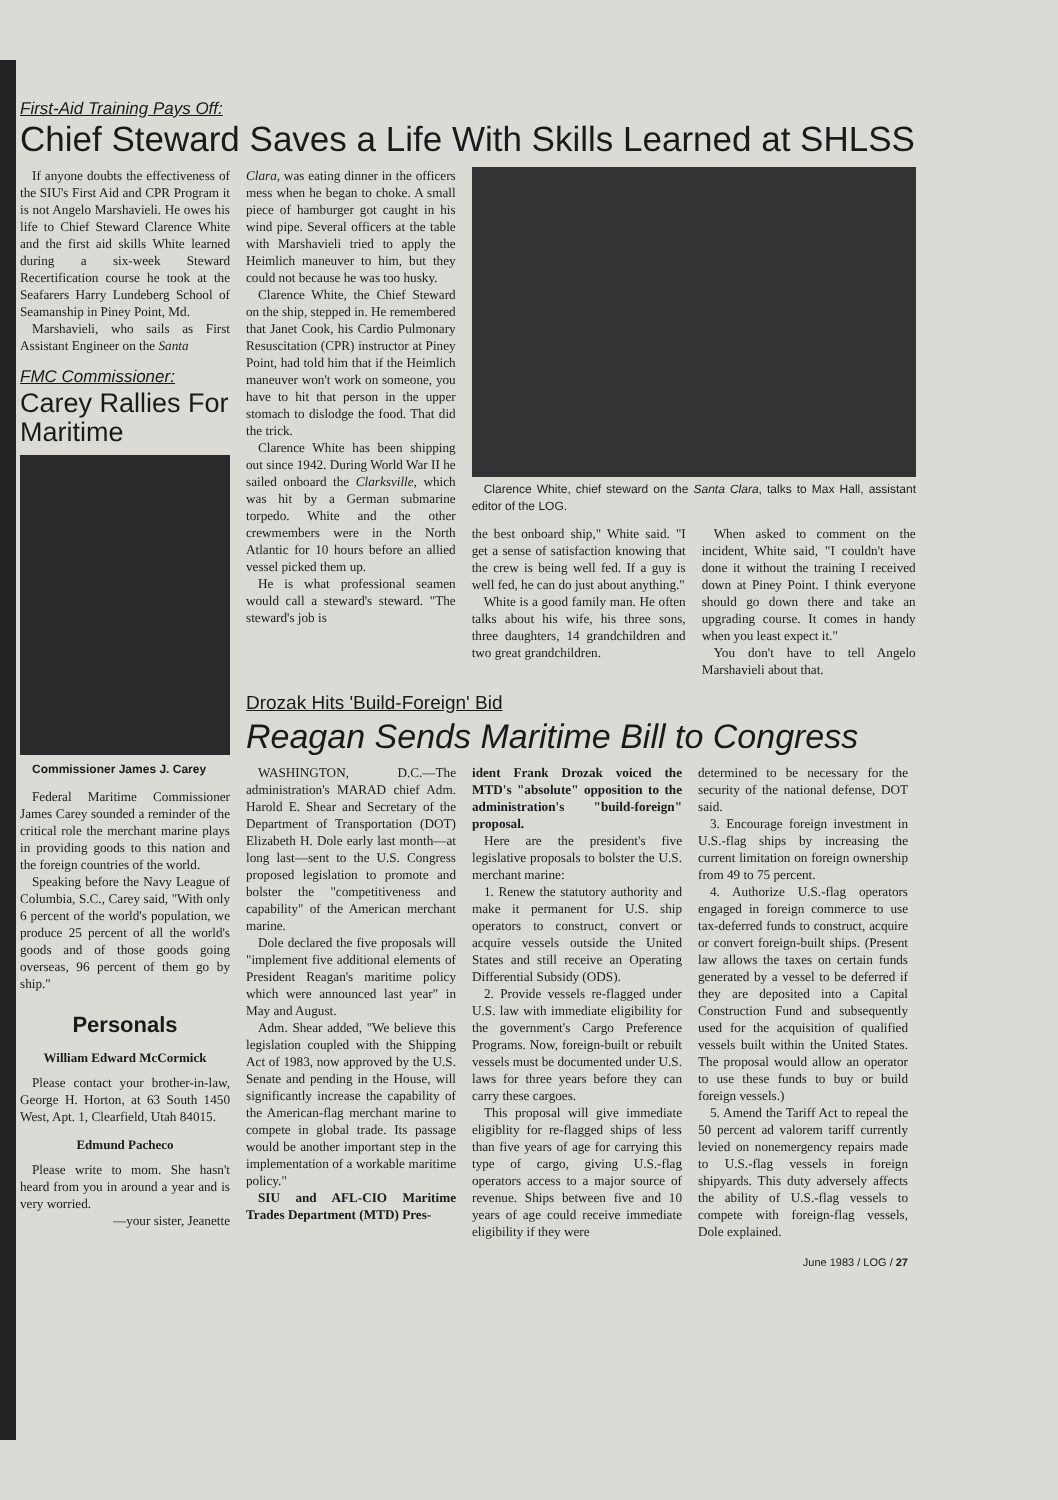First-Aid Training Pays Off:
Chief Steward Saves a Life With Skills Learned at SHLSS
If anyone doubts the effectiveness of the SIU's First Aid and CPR Program it is not Angelo Marshavieli. He owes his life to Chief Steward Clarence White and the first aid skills White learned during a six-week Steward Recertification course he took at the Seafarers Harry Lundeberg School of Seamanship in Piney Point, Md.
Marshavieli, who sails as First Assistant Engineer on the Santa
FMC Commissioner:
Carey Rallies For Maritime
Commissioner James J. Carey
Federal Maritime Commissioner James Carey sounded a reminder of the critical role the merchant marine plays in providing goods to this nation and the foreign countries of the world.
Speaking before the Navy League of Columbia, S.C., Carey said, "With only 6 percent of the world's population, we produce 25 percent of all the world's goods and of those goods going overseas, 96 percent of them go by ship."
Personals
William Edward McCormick
Please contact your brother-in-law, George H. Horton, at 63 South 1450 West, Apt. 1, Clearfield, Utah 84015.
Edmund Pacheco
Please write to mom. She hasn't heard from you in around a year and is very worried.
—your sister, Jeanette
Clara, was eating dinner in the officers mess when he began to choke. A small piece of hamburger got caught in his wind pipe. Several officers at the table with Marshavieli tried to apply the Heimlich maneuver to him, but they could not because he was too husky.
Clarence White, the Chief Steward on the ship, stepped in. He remembered that Janet Cook, his Cardio Pulmonary Resuscitation (CPR) instructor at Piney Point, had told him that if the Heimlich maneuver won't work on someone, you have to hit that person in the upper stomach to dislodge the food. That did the trick.
Clarence White has been shipping out since 1942. During World War II he sailed onboard the Clarksville, which was hit by a German submarine torpedo. White and the other crewmembers were in the North Atlantic for 10 hours before an allied vessel picked them up.
He is what professional seamen would call a steward's steward. "The steward's job is
Clarence White, chief steward on the Santa Clara, talks to Max Hall, assistant editor of the LOG.
the best onboard ship," White said. "I get a sense of satisfaction knowing that the crew is being well fed. If a guy is well fed, he can do just about anything."
White is a good family man. He often talks about his wife, his three sons, three daughters, 14 grandchildren and two great grandchildren.
When asked to comment on the incident, White said, "I couldn't have done it without the training I received down at Piney Point. I think everyone should go down there and take an upgrading course. It comes in handy when you least expect it."
You don't have to tell Angelo Marshavieli about that.
Drozak Hits 'Build-Foreign' Bid
Reagan Sends Maritime Bill to Congress
WASHINGTON, D.C.—The administration's MARAD chief Adm. Harold E. Shear and Secretary of the Department of Transportation (DOT) Elizabeth H. Dole early last month—at long last—sent to the U.S. Congress proposed legislation to promote and bolster the "competitiveness and capability" of the American merchant marine.
Dole declared the five proposals will "implement five additional elements of President Reagan's maritime policy which were announced last year" in May and August.
Adm. Shear added, "We believe this legislation coupled with the Shipping Act of 1983, now approved by the U.S. Senate and pending in the House, will significantly increase the capability of the American-flag merchant marine to compete in global trade. Its passage would be another important step in the implementation of a workable maritime policy."
SIU and AFL-CIO Maritime Trades Department (MTD) Pres-
ident Frank Drozak voiced the MTD's "absolute" opposition to the administration's "build-foreign" proposal.
Here are the president's five legislative proposals to bolster the U.S. merchant marine:
1. Renew the statutory authority and make it permanent for U.S. ship operators to construct, convert or acquire vessels outside the United States and still receive an Operating Differential Subsidy (ODS).
2. Provide vessels re-flagged under U.S. law with immediate eligibility for the government's Cargo Preference Programs. Now, foreign-built or rebuilt vessels must be documented under U.S. laws for three years before they can carry these cargoes.
This proposal will give immediate eligiblity for re-flagged ships of less than five years of age for carrying this type of cargo, giving U.S.-flag operators access to a major source of revenue. Ships between five and 10 years of age could receive immediate eligibility if they were
determined to be necessary for the security of the national defense, DOT said.
3. Encourage foreign investment in U.S.-flag ships by increasing the current limitation on foreign ownership from 49 to 75 percent.
4. Authorize U.S.-flag operators engaged in foreign commerce to use tax-deferred funds to construct, acquire or convert foreign-built ships. (Present law allows the taxes on certain funds generated by a vessel to be deferred if they are deposited into a Capital Construction Fund and subsequently used for the acquisition of qualified vessels built within the United States. The proposal would allow an operator to use these funds to buy or build foreign vessels.)
5. Amend the Tariff Act to repeal the 50 percent ad valorem tariff currently levied on nonemergency repairs made to U.S.-flag vessels in foreign shipyards. This duty adversely affects the ability of U.S.-flag vessels to compete with foreign-flag vessels, Dole explained.
June 1983 / LOG / 27